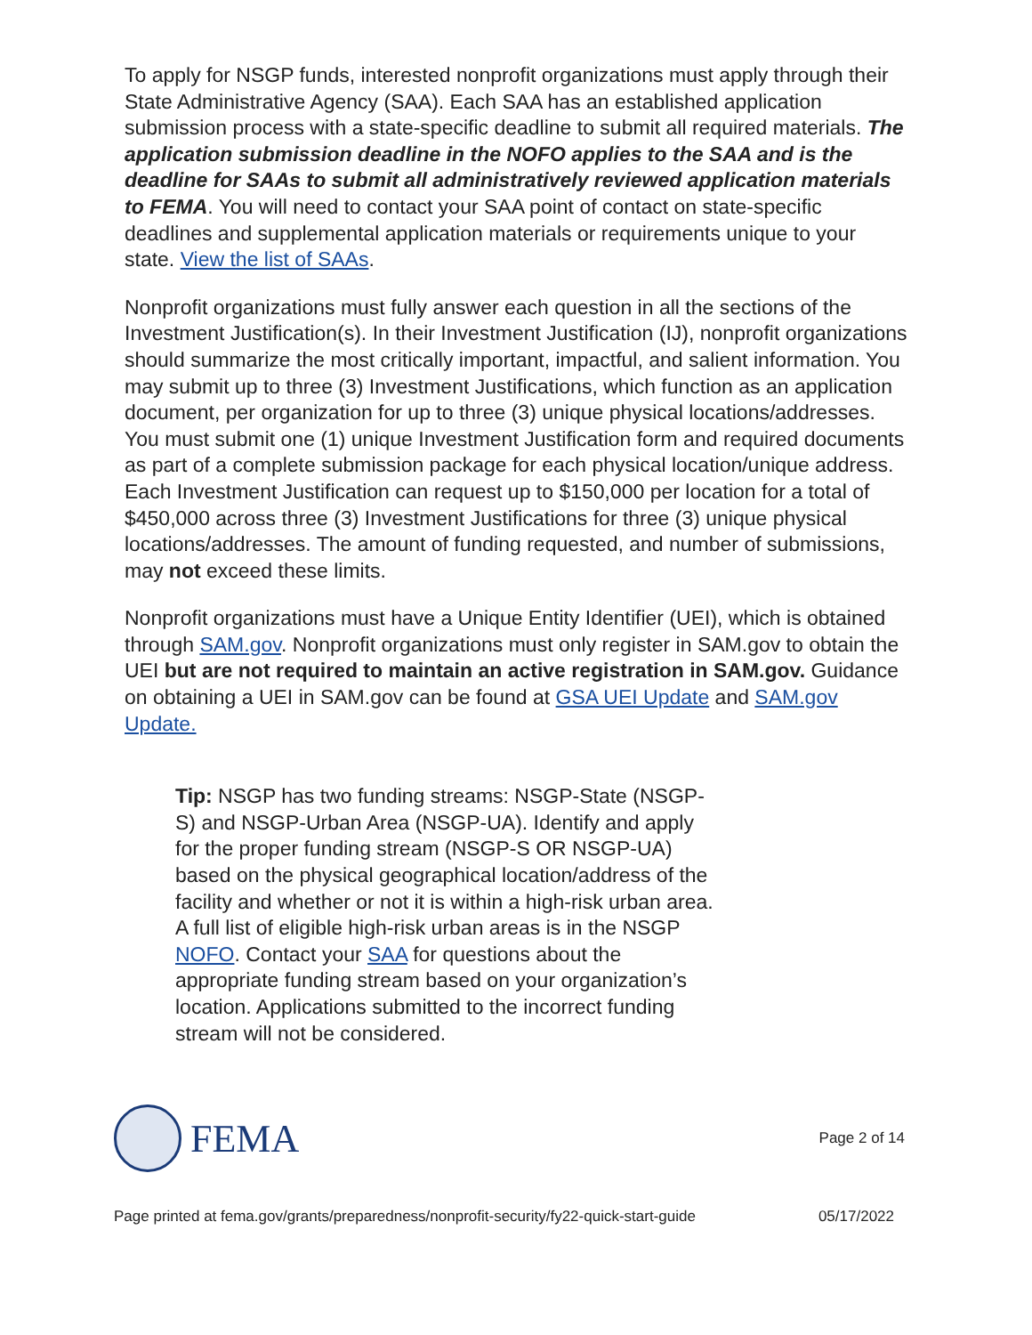To apply for NSGP funds, interested nonprofit organizations must apply through their State Administrative Agency (SAA). Each SAA has an established application submission process with a state-specific deadline to submit all required materials. The application submission deadline in the NOFO applies to the SAA and is the deadline for SAAs to submit all administratively reviewed application materials to FEMA. You will need to contact your SAA point of contact on state-specific deadlines and supplemental application materials or requirements unique to your state. View the list of SAAs.
Nonprofit organizations must fully answer each question in all the sections of the Investment Justification(s). In their Investment Justification (IJ), nonprofit organizations should summarize the most critically important, impactful, and salient information. You may submit up to three (3) Investment Justifications, which function as an application document, per organization for up to three (3) unique physical locations/addresses. You must submit one (1) unique Investment Justification form and required documents as part of a complete submission package for each physical location/unique address. Each Investment Justification can request up to $150,000 per location for a total of $450,000 across three (3) Investment Justifications for three (3) unique physical locations/addresses. The amount of funding requested, and number of submissions, may not exceed these limits.
Nonprofit organizations must have a Unique Entity Identifier (UEI), which is obtained through SAM.gov. Nonprofit organizations must only register in SAM.gov to obtain the UEI but are not required to maintain an active registration in SAM.gov. Guidance on obtaining a UEI in SAM.gov can be found at GSA UEI Update and SAM.gov Update.
Tip: NSGP has two funding streams: NSGP-State (NSGP-S) and NSGP-Urban Area (NSGP-UA). Identify and apply for the proper funding stream (NSGP-S OR NSGP-UA) based on the physical geographical location/address of the facility and whether or not it is within a high-risk urban area. A full list of eligible high-risk urban areas is in the NSGP NOFO. Contact your SAA for questions about the appropriate funding stream based on your organization’s location. Applications submitted to the incorrect funding stream will not be considered.
FEMA
Page 2 of 14
Page printed at fema.gov/grants/preparedness/nonprofit-security/fy22-quick-start-guide 05/17/2022